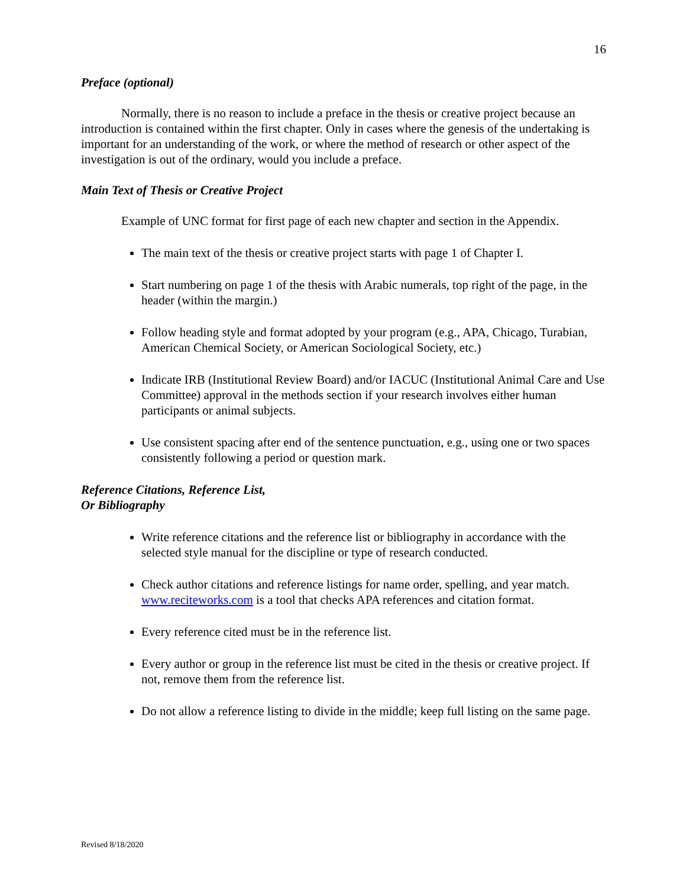16
Preface (optional)
Normally, there is no reason to include a preface in the thesis or creative project because an introduction is contained within the first chapter. Only in cases where the genesis of the undertaking is important for an understanding of the work, or where the method of research or other aspect of the investigation is out of the ordinary, would you include a preface.
Main Text of Thesis or Creative Project
Example of UNC format for first page of each new chapter and section in the Appendix.
The main text of the thesis or creative project starts with page 1 of Chapter I.
Start numbering on page 1 of the thesis with Arabic numerals, top right of the page, in the header (within the margin.)
Follow heading style and format adopted by your program (e.g., APA, Chicago, Turabian, American Chemical Society, or American Sociological Society, etc.)
Indicate IRB (Institutional Review Board) and/or IACUC (Institutional Animal Care and Use Committee) approval in the methods section if your research involves either human participants or animal subjects.
Use consistent spacing after end of the sentence punctuation, e.g., using one or two spaces consistently following a period or question mark.
Reference Citations, Reference List,
Or Bibliography
Write reference citations and the reference list or bibliography in accordance with the selected style manual for the discipline or type of research conducted.
Check author citations and reference listings for name order, spelling, and year match. www.reciteworks.com is a tool that checks APA references and citation format.
Every reference cited must be in the reference list.
Every author or group in the reference list must be cited in the thesis or creative project. If not, remove them from the reference list.
Do not allow a reference listing to divide in the middle; keep full listing on the same page.
Revised 8/18/2020